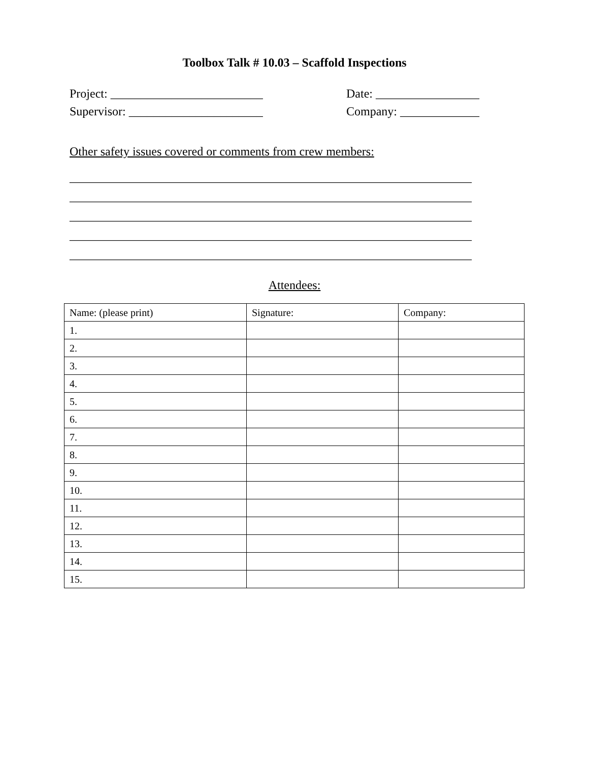Toolbox Talk # 10.03 – Scaffold Inspections
Project: _________________________ Supervisor: ______________________
Date: _________________ Company: _____________
Other safety issues covered or comments from crew members:
__________________________________________________________________ __________________________________________________________________ __________________________________________________________________ __________________________________________________________________ __________________________________________________________________
Attendees:
| Name: (please print) | Signature: | Company: |
| --- | --- | --- |
| 1. | | |
| 2. | | |
| 3. | | |
| 4. | | |
| 5. | | |
| 6. | | |
| 7. | | |
| 8. | | |
| 9. | | |
| 10. | | |
| 11. | | |
| 12. | | |
| 13. | | |
| 14. | | |
| 15. | | |